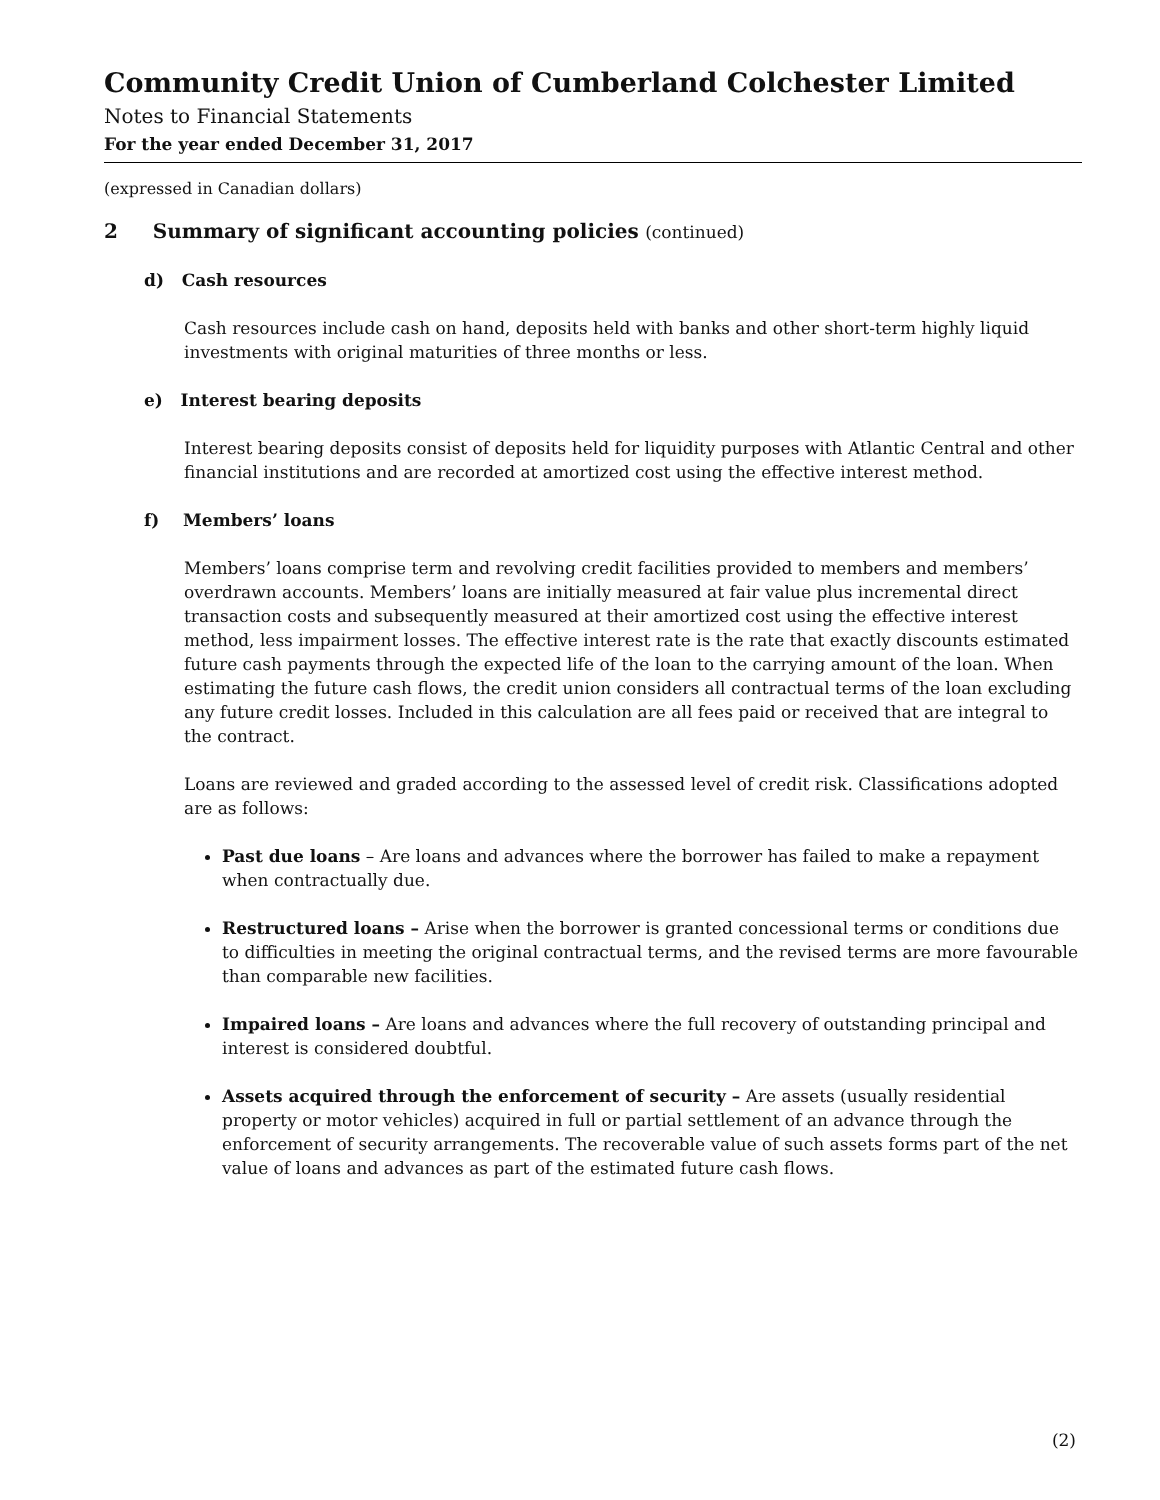Community Credit Union of Cumberland Colchester Limited
Notes to Financial Statements
For the year ended December 31, 2017
(expressed in Canadian dollars)
2 Summary of significant accounting policies (continued)
d) Cash resources
Cash resources include cash on hand, deposits held with banks and other short-term highly liquid investments with original maturities of three months or less.
e) Interest bearing deposits
Interest bearing deposits consist of deposits held for liquidity purposes with Atlantic Central and other financial institutions and are recorded at amortized cost using the effective interest method.
f) Members’ loans
Members’ loans comprise term and revolving credit facilities provided to members and members’ overdrawn accounts. Members’ loans are initially measured at fair value plus incremental direct transaction costs and subsequently measured at their amortized cost using the effective interest method, less impairment losses. The effective interest rate is the rate that exactly discounts estimated future cash payments through the expected life of the loan to the carrying amount of the loan. When estimating the future cash flows, the credit union considers all contractual terms of the loan excluding any future credit losses. Included in this calculation are all fees paid or received that are integral to the contract.
Loans are reviewed and graded according to the assessed level of credit risk. Classifications adopted are as follows:
Past due loans – Are loans and advances where the borrower has failed to make a repayment when contractually due.
Restructured loans – Arise when the borrower is granted concessional terms or conditions due to difficulties in meeting the original contractual terms, and the revised terms are more favourable than comparable new facilities.
Impaired loans – Are loans and advances where the full recovery of outstanding principal and interest is considered doubtful.
Assets acquired through the enforcement of security – Are assets (usually residential property or motor vehicles) acquired in full or partial settlement of an advance through the enforcement of security arrangements. The recoverable value of such assets forms part of the net value of loans and advances as part of the estimated future cash flows.
(2)